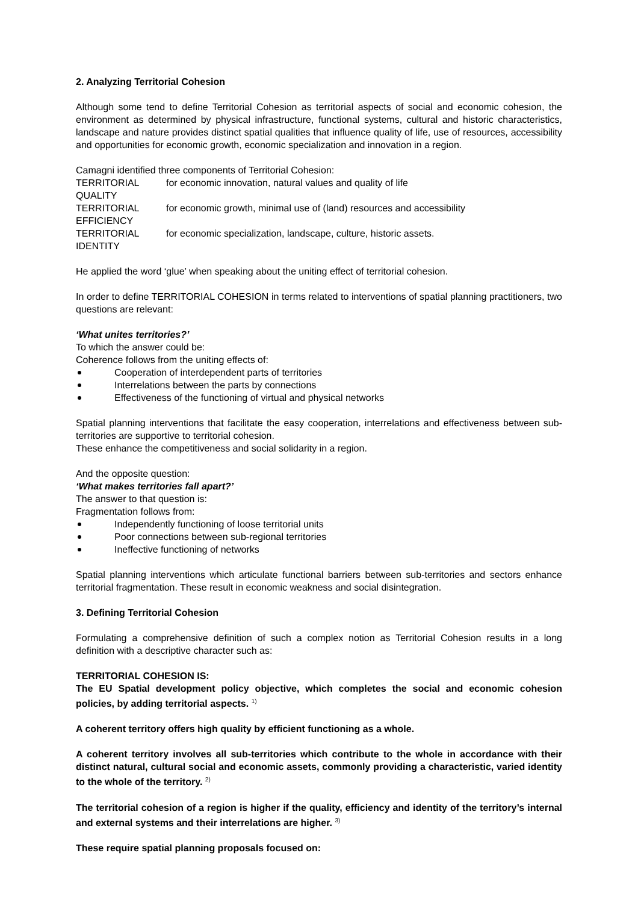2. Analyzing Territorial Cohesion
Although some tend to define Territorial Cohesion as territorial aspects of social and economic cohesion, the environment as determined by physical infrastructure, functional systems, cultural and historic characteristics, landscape and nature provides distinct spatial qualities that influence quality of life, use of resources, accessibility and opportunities for economic growth, economic specialization and innovation in a region.
Camagni identified three components of Territorial Cohesion:
TERRITORIAL QUALITY for economic innovation, natural values and quality of life
TERRITORIAL EFFICIENCY for economic growth, minimal use of (land) resources and accessibility
TERRITORIAL IDENTITY for economic specialization, landscape, culture, historic assets.
He applied the word ‘glue’ when speaking about the uniting effect of territorial cohesion.
In order to define TERRITORIAL COHESION in terms related to interventions of spatial planning practitioners, two questions are relevant:
‘What unites territories?’
To which the answer could be:
Coherence follows from the uniting effects of:
Cooperation of interdependent parts of territories
Interrelations between the parts by connections
Effectiveness of the functioning of virtual and physical networks
Spatial planning interventions that facilitate the easy cooperation, interrelations and effectiveness between sub- territories are supportive to territorial cohesion.
These enhance the competitiveness and social solidarity in a region.
And the opposite question:
‘What makes territories fall apart?’
The answer to that question is:
Fragmentation follows from:
Independently functioning of loose territorial units
Poor connections between sub-regional territories
Ineffective functioning of networks
Spatial planning interventions which articulate functional barriers between sub-territories and sectors enhance territorial fragmentation. These result in economic weakness and social disintegration.
3. Defining Territorial Cohesion
Formulating a comprehensive definition of such a complex notion as Territorial Cohesion results in a long definition with a descriptive character such as:
TERRITORIAL COHESION IS:
The EU Spatial development policy objective, which completes the social and economic cohesion policies, by adding territorial aspects. <sup>1)</sup>
A coherent territory offers high quality by efficient functioning as a whole.
A coherent territory involves all sub-territories which contribute to the whole in accordance with their distinct natural, cultural social and economic assets, commonly providing a characteristic, varied identity to the whole of the territory. <sup>2)</sup>
The territorial cohesion of a region is higher if the quality, efficiency and identity of the territory’s internal and external systems and their interrelations are higher. <sup>3)</sup>
These require spatial planning proposals focused on: